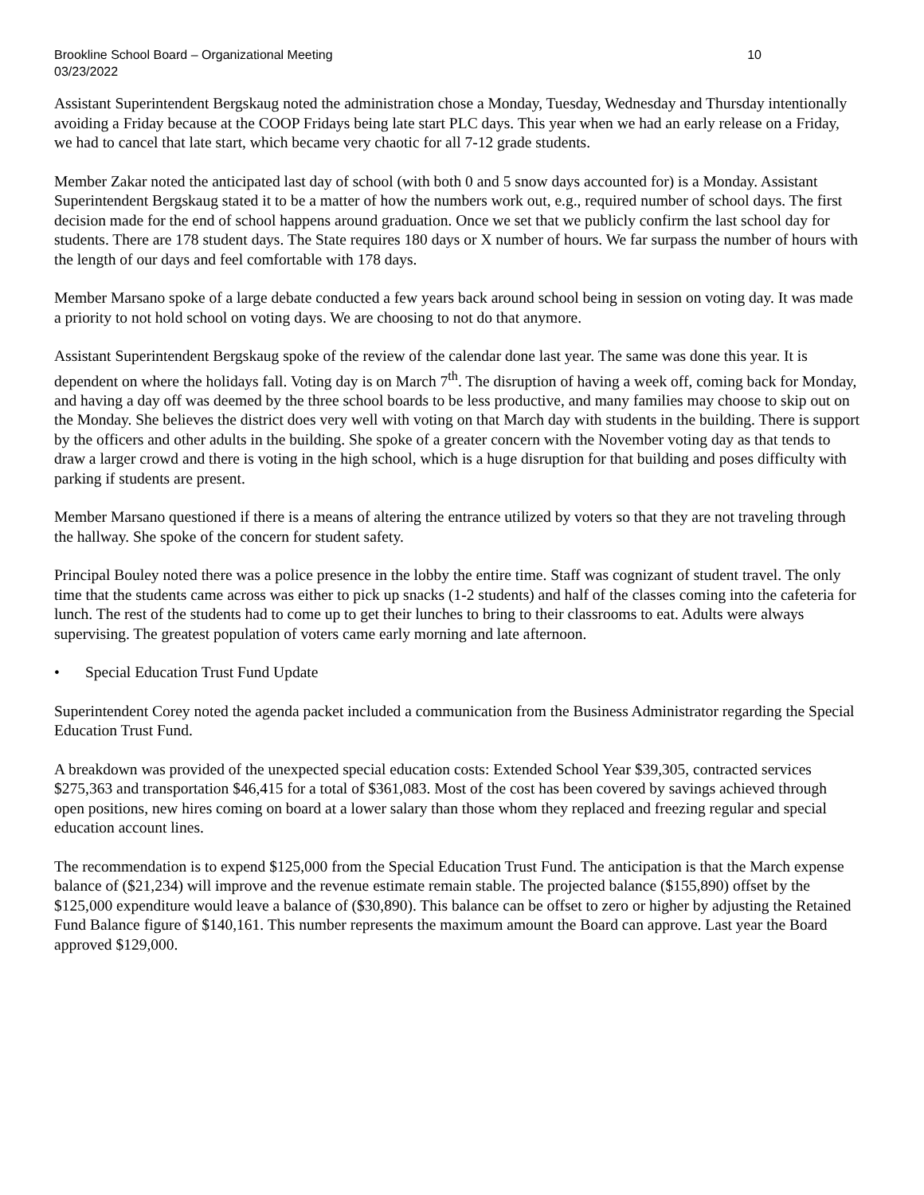Brookline School Board – Organizational Meeting
03/23/2022
10
Assistant Superintendent Bergskaug noted the administration chose a Monday, Tuesday, Wednesday and Thursday intentionally avoiding a Friday because at the COOP Fridays being late start PLC days. This year when we had an early release on a Friday, we had to cancel that late start, which became very chaotic for all 7-12 grade students.
Member Zakar noted the anticipated last day of school (with both 0 and 5 snow days accounted for) is a Monday. Assistant Superintendent Bergskaug stated it to be a matter of how the numbers work out, e.g., required number of school days. The first decision made for the end of school happens around graduation. Once we set that we publicly confirm the last school day for students. There are 178 student days. The State requires 180 days or X number of hours. We far surpass the number of hours with the length of our days and feel comfortable with 178 days.
Member Marsano spoke of a large debate conducted a few years back around school being in session on voting day. It was made a priority to not hold school on voting days. We are choosing to not do that anymore.
Assistant Superintendent Bergskaug spoke of the review of the calendar done last year. The same was done this year. It is dependent on where the holidays fall. Voting day is on March 7<sup>th</sup>. The disruption of having a week off, coming back for Monday, and having a day off was deemed by the three school boards to be less productive, and many families may choose to skip out on the Monday. She believes the district does very well with voting on that March day with students in the building. There is support by the officers and other adults in the building. She spoke of a greater concern with the November voting day as that tends to draw a larger crowd and there is voting in the high school, which is a huge disruption for that building and poses difficulty with parking if students are present.
Member Marsano questioned if there is a means of altering the entrance utilized by voters so that they are not traveling through the hallway. She spoke of the concern for student safety.
Principal Bouley noted there was a police presence in the lobby the entire time. Staff was cognizant of student travel. The only time that the students came across was either to pick up snacks (1-2 students) and half of the classes coming into the cafeteria for lunch. The rest of the students had to come up to get their lunches to bring to their classrooms to eat. Adults were always supervising. The greatest population of voters came early morning and late afternoon.
• Special Education Trust Fund Update
Superintendent Corey noted the agenda packet included a communication from the Business Administrator regarding the Special Education Trust Fund.
A breakdown was provided of the unexpected special education costs: Extended School Year $39,305, contracted services $275,363 and transportation $46,415 for a total of $361,083. Most of the cost has been covered by savings achieved through open positions, new hires coming on board at a lower salary than those whom they replaced and freezing regular and special education account lines.
The recommendation is to expend $125,000 from the Special Education Trust Fund. The anticipation is that the March expense balance of ($21,234) will improve and the revenue estimate remain stable. The projected balance ($155,890) offset by the $125,000 expenditure would leave a balance of ($30,890). This balance can be offset to zero or higher by adjusting the Retained Fund Balance figure of $140,161. This number represents the maximum amount the Board can approve. Last year the Board approved $129,000.